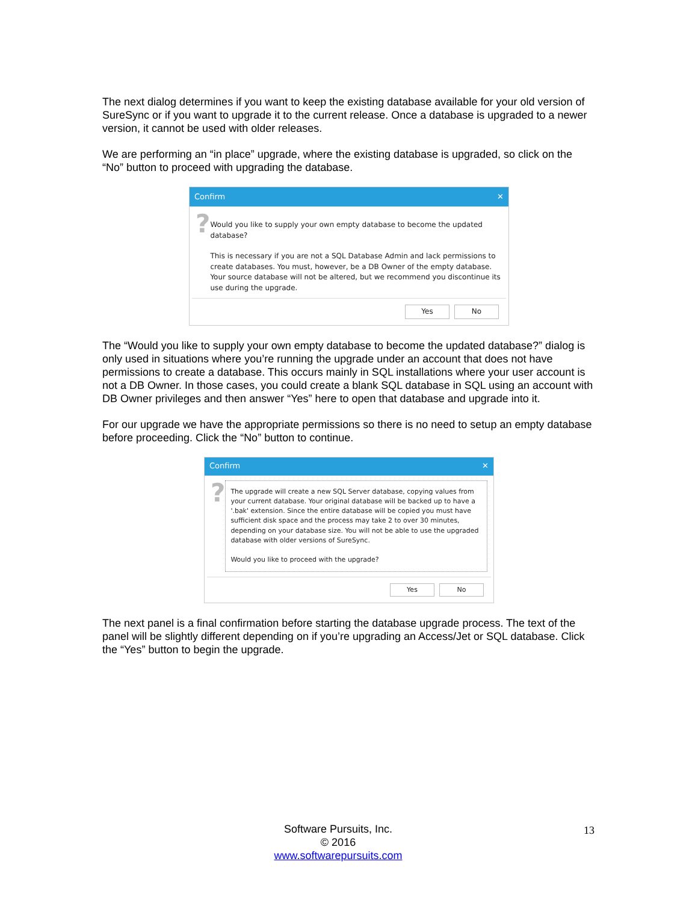The next dialog determines if you want to keep the existing database available for your old version of SureSync or if you want to upgrade it to the current release. Once a database is upgraded to a newer version, it cannot be used with older releases.
We are performing an “in place” upgrade, where the existing database is upgraded, so click on the “No” button to proceed with upgrading the database.
Confirm ✕
?
Would you like to supply your own empty database to become the updated database?
This is necessary if you are not a SQL Database Admin and lack permissions to create databases. You must, however, be a DB Owner of the empty database. Your source database will not be altered, but we recommend you discontinue its use during the upgrade.
Yes No
The “Would you like to supply your own empty database to become the updated database?” dialog is only used in situations where you’re running the upgrade under an account that does not have permissions to create a database. This occurs mainly in SQL installations where your user account is not a DB Owner. In those cases, you could create a blank SQL database in SQL using an account with DB Owner privileges and then answer “Yes” here to open that database and upgrade into it.
For our upgrade we have the appropriate permissions so there is no need to setup an empty database before proceeding. Click the “No” button to continue.
Confirm ✕
?
The upgrade will create a new SQL Server database, copying values from your current database. Your original database will be backed up to have a '.bak' extension. Since the entire database will be copied you must have sufficient disk space and the process may take 2 to over 30 minutes, depending on your database size. You will not be able to use the upgraded database with older versions of SureSync.
Would you like to proceed with the upgrade?
Yes No
The next panel is a final confirmation before starting the database upgrade process. The text of the panel will be slightly different depending on if you’re upgrading an Access/Jet or SQL database. Click the “Yes” button to begin the upgrade.
Software Pursuits, Inc.
© 2016
www.softwarepursuits.com
13